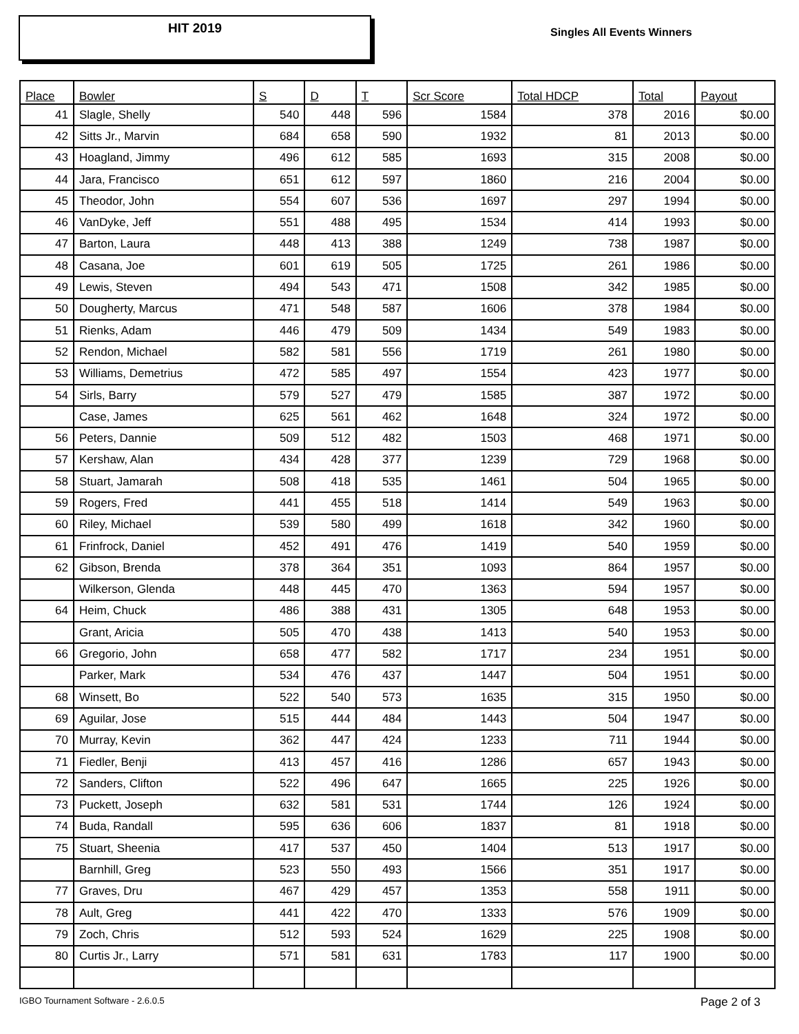HIT 2019
Singles All Events Winners
| Place | Bowler | S | D | T | Scr Score | Total HDCP | Total | Payout |
| --- | --- | --- | --- | --- | --- | --- | --- | --- |
| 41 | Slagle, Shelly | 540 | 448 | 596 | 1584 | 378 | 2016 | $0.00 |
| 42 | Sitts Jr., Marvin | 684 | 658 | 590 | 1932 | 81 | 2013 | $0.00 |
| 43 | Hoagland, Jimmy | 496 | 612 | 585 | 1693 | 315 | 2008 | $0.00 |
| 44 | Jara, Francisco | 651 | 612 | 597 | 1860 | 216 | 2004 | $0.00 |
| 45 | Theodor, John | 554 | 607 | 536 | 1697 | 297 | 1994 | $0.00 |
| 46 | VanDyke, Jeff | 551 | 488 | 495 | 1534 | 414 | 1993 | $0.00 |
| 47 | Barton, Laura | 448 | 413 | 388 | 1249 | 738 | 1987 | $0.00 |
| 48 | Casana, Joe | 601 | 619 | 505 | 1725 | 261 | 1986 | $0.00 |
| 49 | Lewis, Steven | 494 | 543 | 471 | 1508 | 342 | 1985 | $0.00 |
| 50 | Dougherty, Marcus | 471 | 548 | 587 | 1606 | 378 | 1984 | $0.00 |
| 51 | Rienks, Adam | 446 | 479 | 509 | 1434 | 549 | 1983 | $0.00 |
| 52 | Rendon, Michael | 582 | 581 | 556 | 1719 | 261 | 1980 | $0.00 |
| 53 | Williams, Demetrius | 472 | 585 | 497 | 1554 | 423 | 1977 | $0.00 |
| 54 | Sirls, Barry | 579 | 527 | 479 | 1585 | 387 | 1972 | $0.00 |
| | Case, James | 625 | 561 | 462 | 1648 | 324 | 1972 | $0.00 |
| 56 | Peters, Dannie | 509 | 512 | 482 | 1503 | 468 | 1971 | $0.00 |
| 57 | Kershaw, Alan | 434 | 428 | 377 | 1239 | 729 | 1968 | $0.00 |
| 58 | Stuart, Jamarah | 508 | 418 | 535 | 1461 | 504 | 1965 | $0.00 |
| 59 | Rogers, Fred | 441 | 455 | 518 | 1414 | 549 | 1963 | $0.00 |
| 60 | Riley, Michael | 539 | 580 | 499 | 1618 | 342 | 1960 | $0.00 |
| 61 | Frinfrock, Daniel | 452 | 491 | 476 | 1419 | 540 | 1959 | $0.00 |
| 62 | Gibson, Brenda | 378 | 364 | 351 | 1093 | 864 | 1957 | $0.00 |
| | Wilkerson, Glenda | 448 | 445 | 470 | 1363 | 594 | 1957 | $0.00 |
| 64 | Heim, Chuck | 486 | 388 | 431 | 1305 | 648 | 1953 | $0.00 |
| | Grant, Aricia | 505 | 470 | 438 | 1413 | 540 | 1953 | $0.00 |
| 66 | Gregorio, John | 658 | 477 | 582 | 1717 | 234 | 1951 | $0.00 |
| | Parker, Mark | 534 | 476 | 437 | 1447 | 504 | 1951 | $0.00 |
| 68 | Winsett, Bo | 522 | 540 | 573 | 1635 | 315 | 1950 | $0.00 |
| 69 | Aguilar, Jose | 515 | 444 | 484 | 1443 | 504 | 1947 | $0.00 |
| 70 | Murray, Kevin | 362 | 447 | 424 | 1233 | 711 | 1944 | $0.00 |
| 71 | Fiedler, Benji | 413 | 457 | 416 | 1286 | 657 | 1943 | $0.00 |
| 72 | Sanders, Clifton | 522 | 496 | 647 | 1665 | 225 | 1926 | $0.00 |
| 73 | Puckett, Joseph | 632 | 581 | 531 | 1744 | 126 | 1924 | $0.00 |
| 74 | Buda, Randall | 595 | 636 | 606 | 1837 | 81 | 1918 | $0.00 |
| 75 | Stuart, Sheenia | 417 | 537 | 450 | 1404 | 513 | 1917 | $0.00 |
| | Barnhill, Greg | 523 | 550 | 493 | 1566 | 351 | 1917 | $0.00 |
| 77 | Graves, Dru | 467 | 429 | 457 | 1353 | 558 | 1911 | $0.00 |
| 78 | Ault, Greg | 441 | 422 | 470 | 1333 | 576 | 1909 | $0.00 |
| 79 | Zoch, Chris | 512 | 593 | 524 | 1629 | 225 | 1908 | $0.00 |
| 80 | Curtis Jr., Larry | 571 | 581 | 631 | 1783 | 117 | 1900 | $0.00 |
IGBO Tournament Software - 2.6.0.5 Page 2 of 3